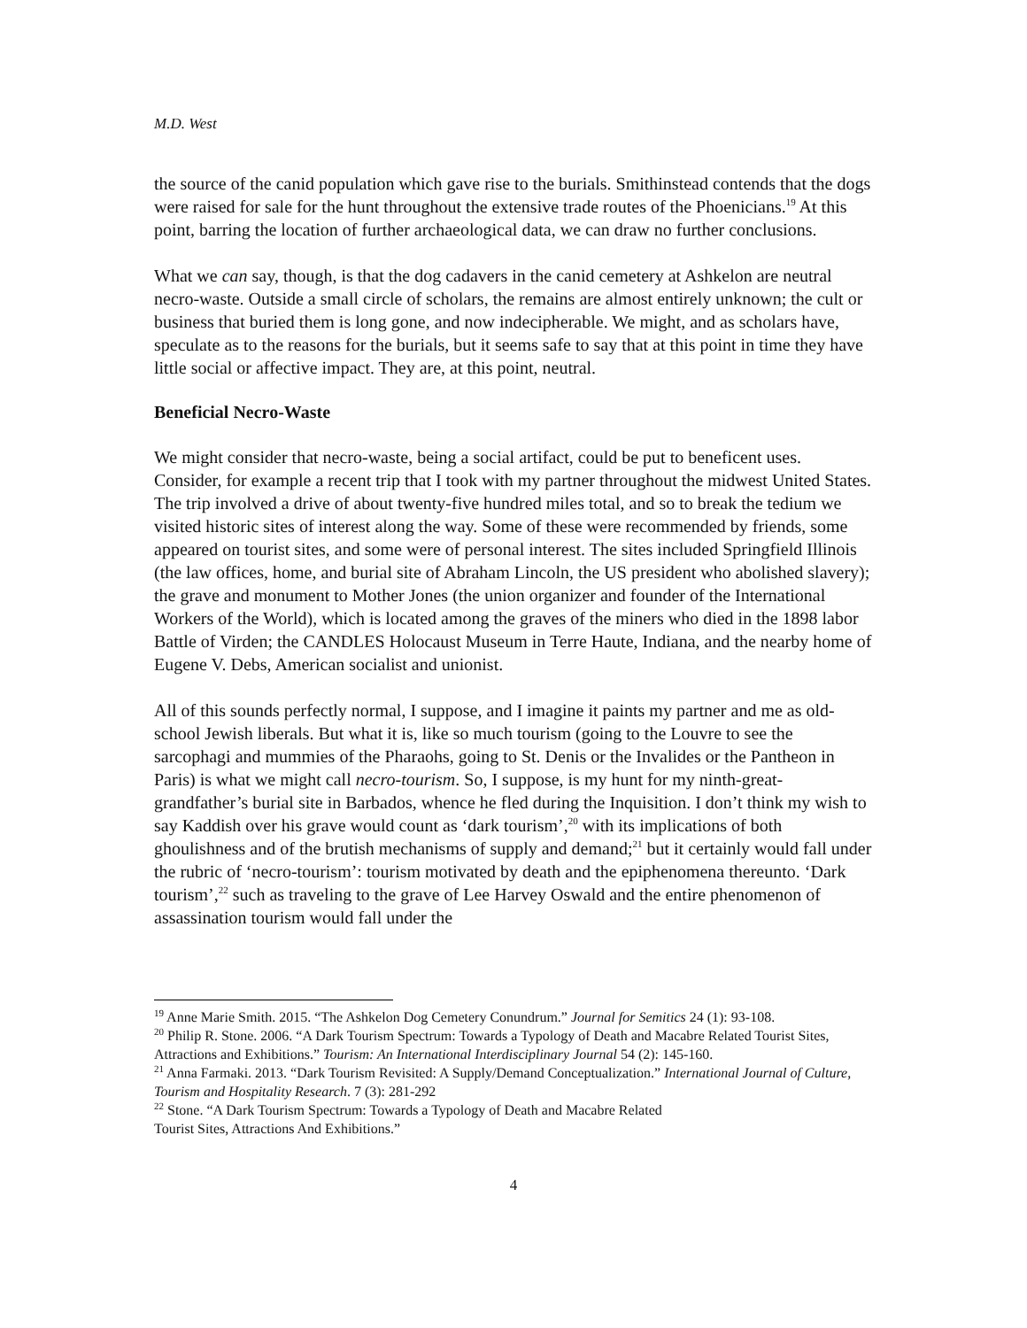M.D. West
the source of the canid population which gave rise to the burials. Smithinstead contends that the dogs were raised for sale for the hunt throughout the extensive trade routes of the Phoenicians.<sup>19</sup> At this point, barring the location of further archaeological data, we can draw no further conclusions.
What we can say, though, is that the dog cadavers in the canid cemetery at Ashkelon are neutral necro-waste. Outside a small circle of scholars, the remains are almost entirely unknown; the cult or business that buried them is long gone, and now indecipherable. We might, and as scholars have, speculate as to the reasons for the burials, but it seems safe to say that at this point in time they have little social or affective impact. They are, at this point, neutral.
Beneficial Necro-Waste
We might consider that necro-waste, being a social artifact, could be put to beneficent uses. Consider, for example a recent trip that I took with my partner throughout the midwest United States. The trip involved a drive of about twenty-five hundred miles total, and so to break the tedium we visited historic sites of interest along the way. Some of these were recommended by friends, some appeared on tourist sites, and some were of personal interest. The sites included Springfield Illinois (the law offices, home, and burial site of Abraham Lincoln, the US president who abolished slavery); the grave and monument to Mother Jones (the union organizer and founder of the International Workers of the World), which is located among the graves of the miners who died in the 1898 labor Battle of Virden; the CANDLES Holocaust Museum in Terre Haute, Indiana, and the nearby home of Eugene V. Debs, American socialist and unionist.
All of this sounds perfectly normal, I suppose, and I imagine it paints my partner and me as old-school Jewish liberals. But what it is, like so much tourism (going to the Louvre to see the sarcophagi and mummies of the Pharaohs, going to St. Denis or the Invalides or the Pantheon in Paris) is what we might call necro-tourism. So, I suppose, is my hunt for my ninth-great-grandfather’s burial site in Barbados, whence he fled during the Inquisition. I don’t think my wish to say Kaddish over his grave would count as ‘dark tourism’,<sup>20</sup> with its implications of both ghoulishness and of the brutish mechanisms of supply and demand;<sup>21</sup> but it certainly would fall under the rubric of ‘necro-tourism’: tourism motivated by death and the epiphenomena thereunto. ‘Dark tourism’,<sup>22</sup> such as traveling to the grave of Lee Harvey Oswald and the entire phenomenon of assassination tourism would fall under the
<sup>19</sup> Anne Marie Smith. 2015. “The Ashkelon Dog Cemetery Conundrum.” Journal for Semitics 24 (1): 93-108.
<sup>20</sup> Philip R. Stone. 2006. “A Dark Tourism Spectrum: Towards a Typology of Death and Macabre Related Tourist Sites, Attractions and Exhibitions.” Tourism: An International Interdisciplinary Journal 54 (2): 145-160.
<sup>21</sup> Anna Farmaki. 2013. “Dark Tourism Revisited: A Supply/Demand Conceptualization.” International Journal of Culture, Tourism and Hospitality Research. 7 (3): 281-292
<sup>22</sup> Stone. “A Dark Tourism Spectrum: Towards a Typology of Death and Macabre Related
Tourist Sites, Attractions And Exhibitions.”
4